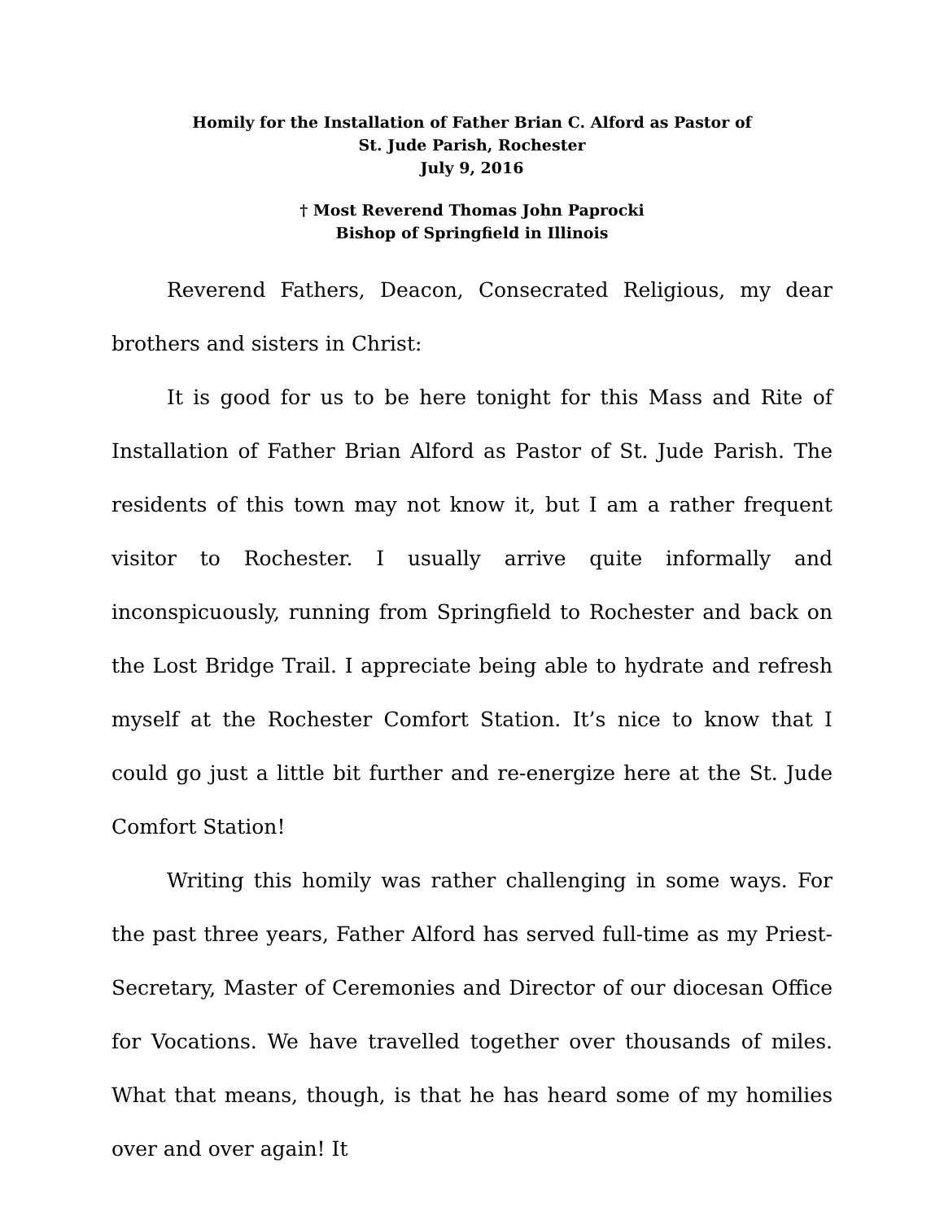Homily for the Installation of Father Brian C. Alford as Pastor of
St. Jude Parish, Rochester
July 9, 2016
† Most Reverend Thomas John Paprocki
Bishop of Springfield in Illinois
Reverend Fathers, Deacon, Consecrated Religious, my dear brothers and sisters in Christ:
It is good for us to be here tonight for this Mass and Rite of Installation of Father Brian Alford as Pastor of St. Jude Parish. The residents of this town may not know it, but I am a rather frequent visitor to Rochester. I usually arrive quite informally and inconspicuously, running from Springfield to Rochester and back on the Lost Bridge Trail. I appreciate being able to hydrate and refresh myself at the Rochester Comfort Station. It’s nice to know that I could go just a little bit further and re-energize here at the St. Jude Comfort Station!
Writing this homily was rather challenging in some ways. For the past three years, Father Alford has served full-time as my Priest-Secretary, Master of Ceremonies and Director of our diocesan Office for Vocations. We have travelled together over thousands of miles. What that means, though, is that he has heard some of my homilies over and over again! It